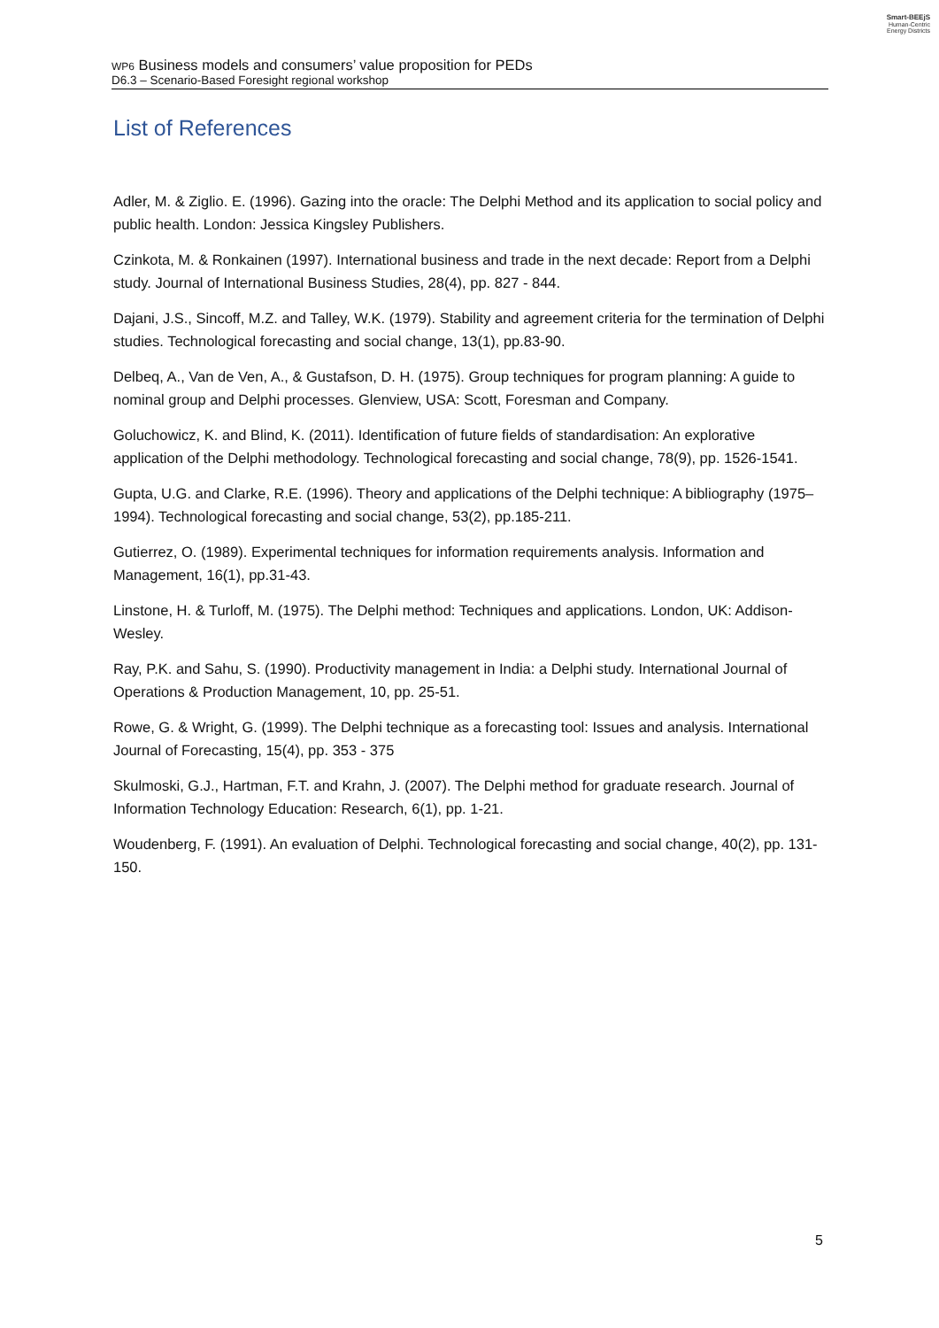Smart-BEEjS
Human-Centric
Energy Districts
WP6 Business models and consumers’ value proposition for PEDs
D6.3 – Scenario-Based Foresight regional workshop
List of References
Adler, M. & Ziglio. E. (1996). Gazing into the oracle: The Delphi Method and its application to social policy and public health. London: Jessica Kingsley Publishers.
Czinkota, M. & Ronkainen (1997). International business and trade in the next decade: Report from a Delphi study. Journal of International Business Studies, 28(4), pp. 827 - 844.
Dajani, J.S., Sincoff, M.Z. and Talley, W.K. (1979). Stability and agreement criteria for the termination of Delphi studies. Technological forecasting and social change, 13(1), pp.83-90.
Delbeq, A., Van de Ven, A., & Gustafson, D. H. (1975). Group techniques for program planning: A guide to nominal group and Delphi processes. Glenview, USA: Scott, Foresman and Company.
Goluchowicz, K. and Blind, K. (2011). Identification of future fields of standardisation: An explorative application of the Delphi methodology. Technological forecasting and social change, 78(9), pp. 1526-1541.
Gupta, U.G. and Clarke, R.E. (1996). Theory and applications of the Delphi technique: A bibliography (1975–1994). Technological forecasting and social change, 53(2), pp.185-211.
Gutierrez, O. (1989). Experimental techniques for information requirements analysis. Information and Management, 16(1), pp.31-43.
Linstone, H. & Turloff, M. (1975). The Delphi method: Techniques and applications. London, UK: Addison-Wesley.
Ray, P.K. and Sahu, S. (1990). Productivity management in India: a Delphi study. International Journal of Operations & Production Management, 10, pp. 25-51.
Rowe, G. & Wright, G. (1999). The Delphi technique as a forecasting tool: Issues and analysis. International Journal of Forecasting, 15(4), pp. 353 - 375
Skulmoski, G.J., Hartman, F.T. and Krahn, J. (2007). The Delphi method for graduate research. Journal of Information Technology Education: Research, 6(1), pp. 1-21.
Woudenberg, F. (1991). An evaluation of Delphi. Technological forecasting and social change, 40(2), pp. 131-150.
5